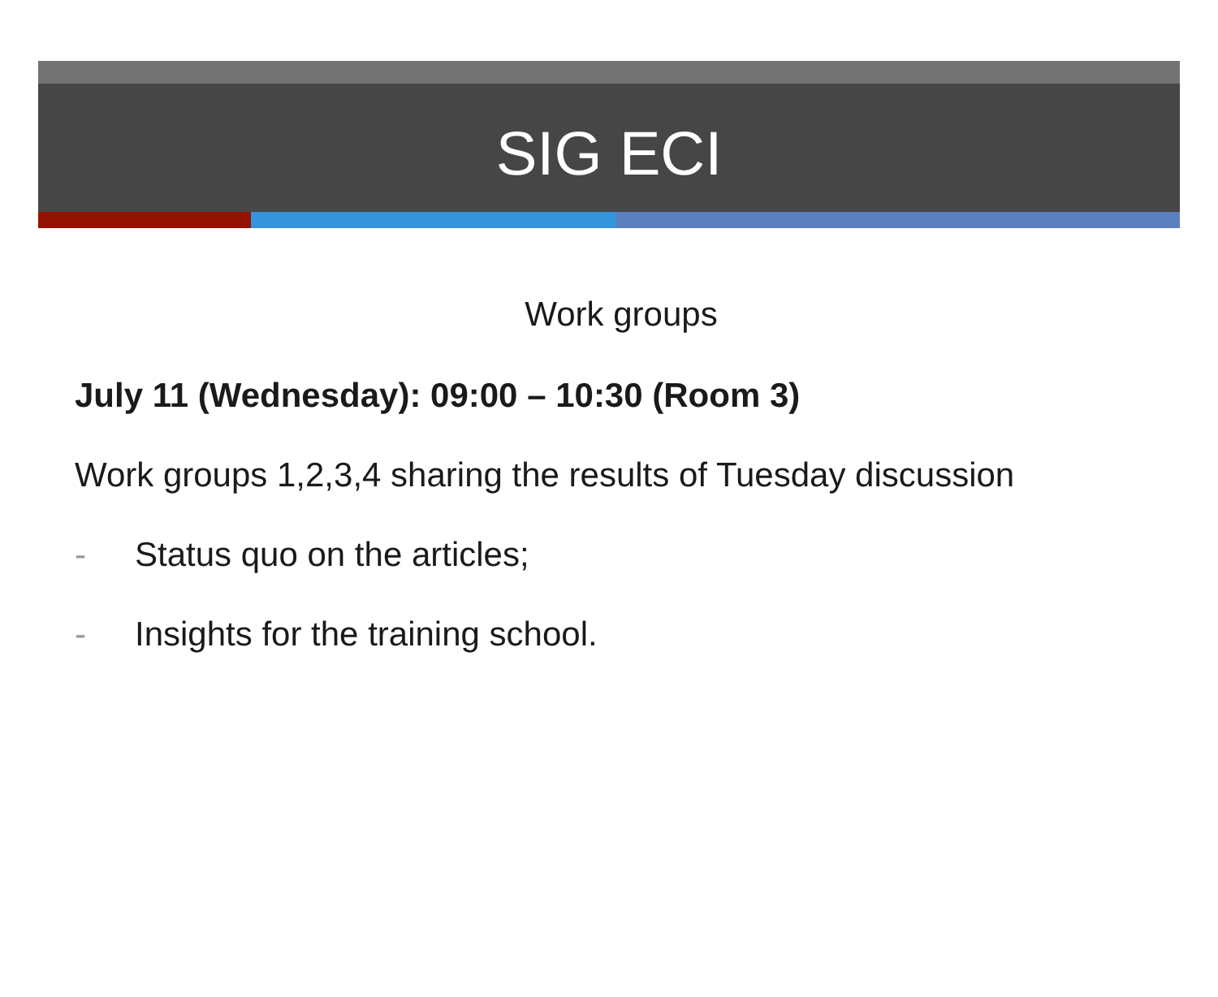SIG ECI
Work groups
July 11 (Wednesday): 09:00 – 10:30 (Room 3)
Work groups 1,2,3,4 sharing the results of Tuesday discussion
- Status quo on the articles;
- Insights for the training school.